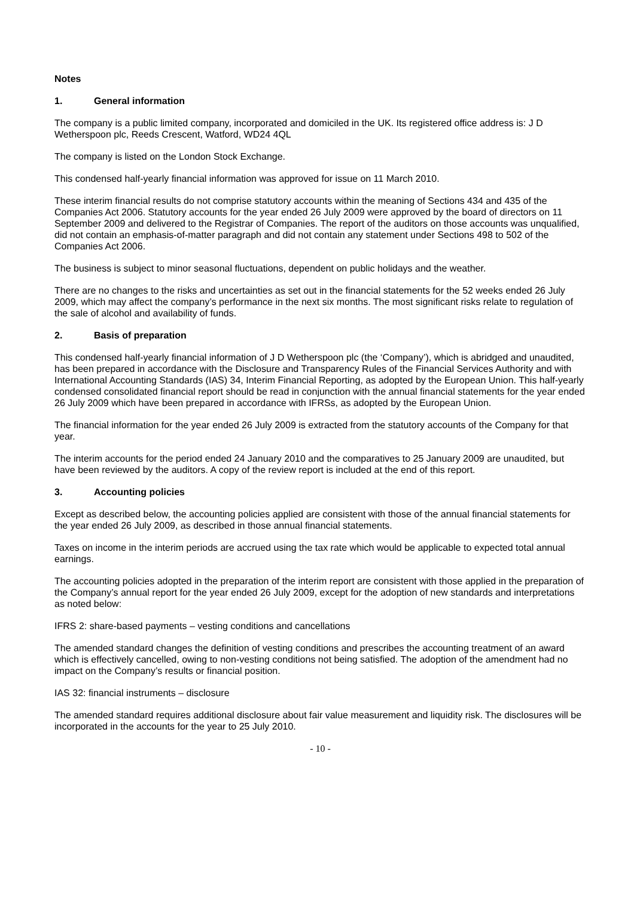Notes
1. General information
The company is a public limited company, incorporated and domiciled in the UK. Its registered office address is: J D Wetherspoon plc, Reeds Crescent, Watford, WD24 4QL
The company is listed on the London Stock Exchange.
This condensed half-yearly financial information was approved for issue on 11 March 2010.
These interim financial results do not comprise statutory accounts within the meaning of Sections 434 and 435 of the Companies Act 2006. Statutory accounts for the year ended 26 July 2009 were approved by the board of directors on 11 September 2009 and delivered to the Registrar of Companies. The report of the auditors on those accounts was unqualified, did not contain an emphasis-of-matter paragraph and did not contain any statement under Sections 498 to 502 of the Companies Act 2006.
The business is subject to minor seasonal fluctuations, dependent on public holidays and the weather.
There are no changes to the risks and uncertainties as set out in the financial statements for the 52 weeks ended 26 July 2009, which may affect the company’s performance in the next six months. The most significant risks relate to regulation of the sale of alcohol and availability of funds.
2. Basis of preparation
This condensed half-yearly financial information of J D Wetherspoon plc (the ‘Company’), which is abridged and unaudited, has been prepared in accordance with the Disclosure and Transparency Rules of the Financial Services Authority and with International Accounting Standards (IAS) 34, Interim Financial Reporting, as adopted by the European Union. This half-yearly condensed consolidated financial report should be read in conjunction with the annual financial statements for the year ended 26 July 2009 which have been prepared in accordance with IFRSs, as adopted by the European Union.
The financial information for the year ended 26 July 2009 is extracted from the statutory accounts of the Company for that year.
The interim accounts for the period ended 24 January 2010 and the comparatives to 25 January 2009 are unaudited, but have been reviewed by the auditors. A copy of the review report is included at the end of this report.
3. Accounting policies
Except as described below, the accounting policies applied are consistent with those of the annual financial statements for the year ended 26 July 2009, as described in those annual financial statements.
Taxes on income in the interim periods are accrued using the tax rate which would be applicable to expected total annual earnings.
The accounting policies adopted in the preparation of the interim report are consistent with those applied in the preparation of the Company’s annual report for the year ended 26 July 2009, except for the adoption of new standards and interpretations as noted below:
IFRS 2: share-based payments – vesting conditions and cancellations
The amended standard changes the definition of vesting conditions and prescribes the accounting treatment of an award which is effectively cancelled, owing to non-vesting conditions not being satisfied. The adoption of the amendment had no impact on the Company’s results or financial position.
IAS 32: financial instruments – disclosure
The amended standard requires additional disclosure about fair value measurement and liquidity risk. The disclosures will be incorporated in the accounts for the year to 25 July 2010.
- 10 -